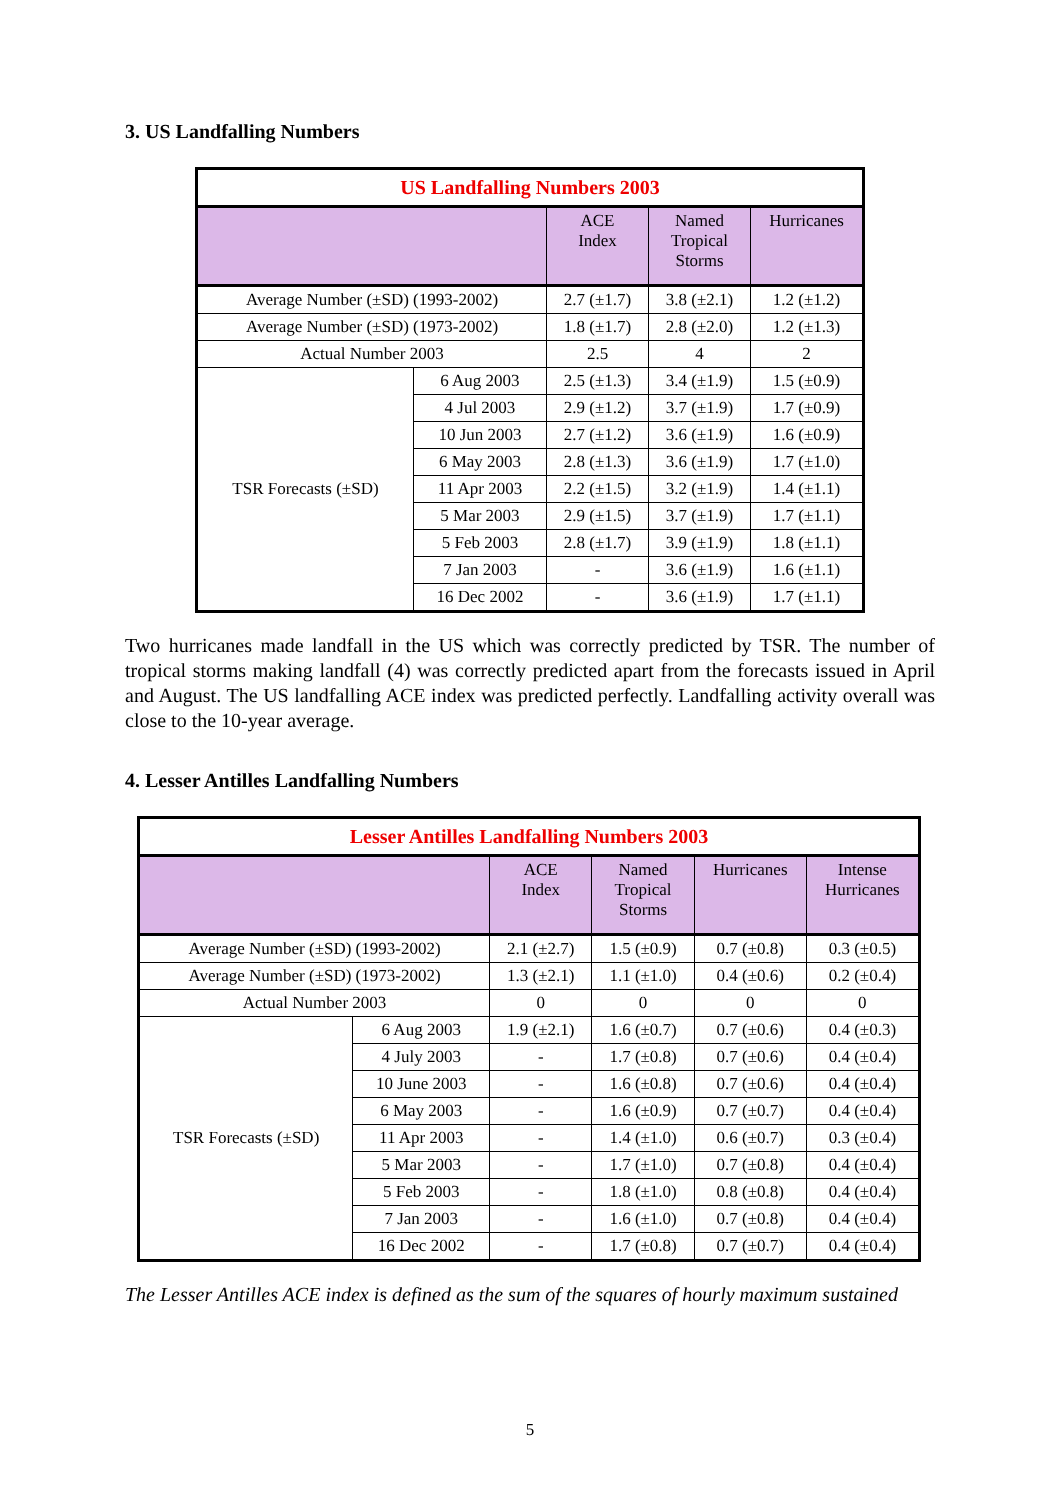3. US Landfalling Numbers
| US Landfalling Numbers 2003 | | | | |
| --- | --- | --- | --- | --- |
| | | ACE Index | Named Tropical Storms | Hurricanes |
| Average Number (±SD) (1993-2002) | | 2.7 (±1.7) | 3.8 (±2.1) | 1.2 (±1.2) |
| Average Number (±SD) (1973-2002) | | 1.8 (±1.7) | 2.8 (±2.0) | 1.2 (±1.3) |
| Actual Number 2003 | | 2.5 | 4 | 2 |
| TSR Forecasts (±SD) | 6 Aug 2003 | 2.5 (±1.3) | 3.4 (±1.9) | 1.5 (±0.9) |
| | 4 Jul 2003 | 2.9 (±1.2) | 3.7 (±1.9) | 1.7 (±0.9) |
| | 10 Jun 2003 | 2.7 (±1.2) | 3.6 (±1.9) | 1.6 (±0.9) |
| | 6 May 2003 | 2.8 (±1.3) | 3.6 (±1.9) | 1.7 (±1.0) |
| | 11 Apr 2003 | 2.2 (±1.5) | 3.2 (±1.9) | 1.4 (±1.1) |
| | 5 Mar 2003 | 2.9 (±1.5) | 3.7 (±1.9) | 1.7 (±1.1) |
| | 5 Feb 2003 | 2.8 (±1.7) | 3.9 (±1.9) | 1.8 (±1.1) |
| | 7 Jan 2003 | - | 3.6 (±1.9) | 1.6 (±1.1) |
| | 16 Dec 2002 | - | 3.6 (±1.9) | 1.7 (±1.1) |
Two hurricanes made landfall in the US which was correctly predicted by TSR. The number of tropical storms making landfall (4) was correctly predicted apart from the forecasts issued in April and August. The US landfalling ACE index was predicted perfectly. Landfalling activity overall was close to the 10-year average.
4. Lesser Antilles Landfalling Numbers
| Lesser Antilles Landfalling Numbers 2003 | | | | | |
| --- | --- | --- | --- | --- | --- |
| | | ACE Index | Named Tropical Storms | Hurricanes | Intense Hurricanes |
| Average Number (±SD) (1993-2002) | | 2.1 (±2.7) | 1.5 (±0.9) | 0.7 (±0.8) | 0.3 (±0.5) |
| Average Number (±SD) (1973-2002) | | 1.3 (±2.1) | 1.1 (±1.0) | 0.4 (±0.6) | 0.2 (±0.4) |
| Actual Number 2003 | | 0 | 0 | 0 | 0 |
| TSR Forecasts (±SD) | 6 Aug 2003 | 1.9 (±2.1) | 1.6 (±0.7) | 0.7 (±0.6) | 0.4 (±0.3) |
| | 4 July 2003 | - | 1.7 (±0.8) | 0.7 (±0.6) | 0.4 (±0.4) |
| | 10 June 2003 | - | 1.6 (±0.8) | 0.7 (±0.6) | 0.4 (±0.4) |
| | 6 May 2003 | - | 1.6 (±0.9) | 0.7 (±0.7) | 0.4 (±0.4) |
| | 11 Apr 2003 | - | 1.4 (±1.0) | 0.6 (±0.7) | 0.3 (±0.4) |
| | 5 Mar 2003 | - | 1.7 (±1.0) | 0.7 (±0.8) | 0.4 (±0.4) |
| | 5 Feb 2003 | - | 1.8 (±1.0) | 0.8 (±0.8) | 0.4 (±0.4) |
| | 7 Jan 2003 | - | 1.6 (±1.0) | 0.7 (±0.8) | 0.4 (±0.4) |
| | 16 Dec 2002 | - | 1.7 (±0.8) | 0.7 (±0.7) | 0.4 (±0.4) |
The Lesser Antilles ACE index is defined as the sum of the squares of hourly maximum sustained
5